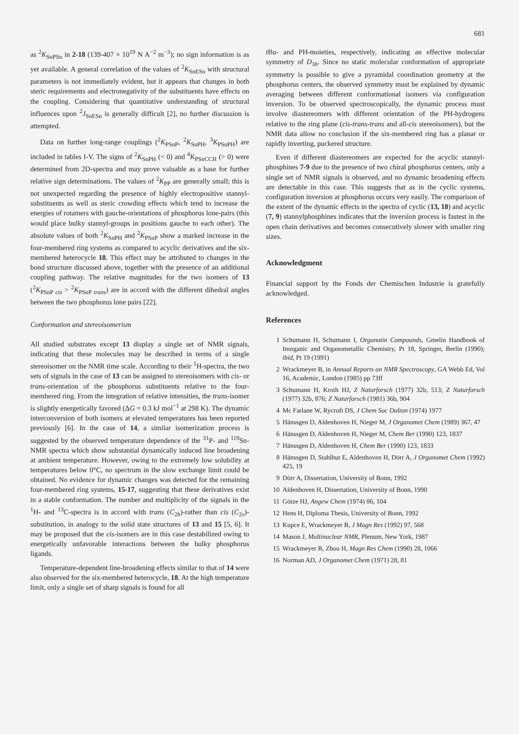681
as <sup>2</sup>K<sub>SnPSn</sub> in 2-18 (139-407 × 10<sup>19</sup> N A<sup>−2</sup> m<sup>−3</sup>); no sign information is as yet available. A general correlation of the values of <sup>2</sup>K<sub>SnESn</sub> with structural parameters is not immediately evident, but it appears that changes in both steric requirements and electronegativity of the substituents have effects on the coupling. Considering that quantitative understanding of structural influences upon <sup>2</sup>J<sub>SnESn</sub> is generally difficult [2], no further discussion is attempted.
Data on further long-range couplings (<sup>2</sup>K<sub>PSnP</sub>, <sup>2</sup>K<sub>SnPH</sub>, <sup>3</sup>K<sub>PSnPH</sub>) are included in tables I-V. The signs of <sup>2</sup>K<sub>SnPH</sub> (< 0) and <sup>4</sup>K<sub>PSnCCH</sub> (> 0) were determined from 2D-spectra and may prove valuable as a base for further relative sign determinations. The values of <sup>2</sup>K<sub>PP</sub> are generally small; this is not unexpected regarding the presence of highly electropositive stannyl-substituents as well as steric crowding effects which tend to increase the energies of rotamers with gauche-orientations of phosphorus lone-pairs (this would place bulky stannyl-groups in positions gauche to each other). The absolute values of both <sup>2</sup>K<sub>SnPH</sub> and <sup>2</sup>K<sub>PSnP</sub> show a marked increase in the four-membered ring systems as compared to acyclic derivatives and the six-membered heterocycle 18. This effect may be attributed to changes in the bond structure discussed above, together with the presence of an additional coupling pathway. The relative magnitudes for the two isomers of 13 (<sup>2</sup>K<sub>PSnP cis</sub> > <sup>2</sup>K<sub>PSnP trans</sub>) are in accord with the different dihedral angles between the two phosphorus lone pairs [22].
Conformation and stereoisomerism
All studied substrates except 13 display a single set of NMR signals, indicating that these molecules may be described in terms of a single stereoisomer on the NMR time scale. According to their <sup>1</sup>H-spectra, the two sets of signals in the case of 13 can be assigned to stereoisomers with cis- or trans-orientation of the phosphorus substituents relative to the four-membered ring. From the integration of relative intensities, the trans-isomer is slightly energetically favored (ΔG = 0.3 kJ mol<sup>−1</sup> at 298 K). The dynamic interconversion of both isomers at elevated temperatures has been reported previously [6]. In the case of 14, a similar isomerization process is suggested by the observed temperature dependence of the <sup>31</sup>P- and <sup>119</sup>Sn-NMR spectra which show substantial dynamically induced line broadening at ambient temperature. However, owing to the extremely low solubility at temperatures below 0°C, no spectrum in the slow exchange limit could be obtained. No evidence for dynamic changes was detected for the remaining four-membered ring systems, 15-17, suggesting that these derivatives exist in a stable conformation. The number and multiplicity of the signals in the <sup>1</sup>H- and <sup>13</sup>C-spectra is in accord with trans (C<sub>2h</sub>)-rather than cis (C<sub>2v</sub>)-substitution, in analogy to the solid state structures of 13 and 15 [5, 6]. It may be proposed that the cis-isomers are in this case destabilized owing to energetically unfavorable interactions between the bulky phosphorus ligands.
Temperature-dependent line-broadening effects similar to that of 14 were also observed for the six-membered heterocycle, 18. At the high temperature limit, only a single set of sharp signals is found for all
t Bu- and PH-moieties, respectively, indicating an effective molecular symmetry of D<sub>3h</sub>. Since no static molecular conformation of appropriate symmetry is possible to give a pyramidal coordination geometry at the phosphorus centers, the observed symmetry must be explained by dynamic averaging between different conformational isomers via configuration inversion. To be observed spectroscopically, the dynamic process must involve diastereomers with different orientation of the PH-hydrogens relative to the ring plane (cis-trans-trans and all-cis stereoisomers), but the NMR data allow no conclusion if the six-membered ring has a planar or rapidly inverting, puckered structure.
Even if different diastereomers are expected for the acyclic stannyl-phosphines 7-9 due to the presence of two chiral phosphorus centers, only a single set of NMR signals is observed, and no dynamic broadening effects are detectable in this case. This suggests that as in the cyclic systems, configuration inversion at phosphorus occurs very easily. The comparison of the extent of the dynamic effects in the spectra of cyclic (13, 18) and acyclic (7, 9) stannylphosphines indicates that the inversion process is fastest in the open chain derivatives and becomes consecutively slower with smaller ring sizes.
Acknowledgment
Financial support by the Fonds der Chemischen Industrie is gratefully acknowledged.
References
1 Schumann H, Schumann I, Organotin Compounds, Gmelin Handbook of Inorganic and Organometallic Chemistry, Pt 18, Springer, Berlin (1990); ibid, Pt 19 (1991)
2 Wrackmeyer B, in Annual Reports on NMR Spectroscopy, GA Webb Ed, Vol 16, Academic, London (1985) pp 73ff
3 Schumann H, Kroth HJ, Z Naturforsch (1977) 32b, 513; Z Naturforsch (1977) 32b, 876; Z Naturforsch (1981) 36b, 904
4 Mc Farlane W, Rycroft DS, J Chem Soc Dalton (1974) 1977
5 Hänssgen D, Aldenhoven H, Nieger M, J Organomet Chem (1989) 367, 47
6 Hänssgen D, Aldenhoven H, Nieger M, Chem Ber (1990) 123, 1837
7 Hänssgen D, Aldenhoven H, Chem Ber (1990) 123, 1833
8 Hänssgen D, Stahlhut E, Aldenhoven H, Dörr A, J Organomet Chem (1992) 425, 19
9 Dörr A, Dissertation, University of Bonn, 1992
10 Aldenhoven H, Dissertation, University of Bonn, 1990
11 Götze HJ, Angew Chem (1974) 86, 104
12 Hens H, Diploma Thesis, University of Bonn, 1992
13 Kupce E, Wrackmeyer B, J Magn Res (1992) 97, 568
14 Mason J, Multinuclear NMR, Plenum, New York, 1987
15 Wrackmeyer B, Zhou H, Magn Res Chem (1990) 28, 1066
16 Norman AD, J Organomet Chem (1971) 28, 81